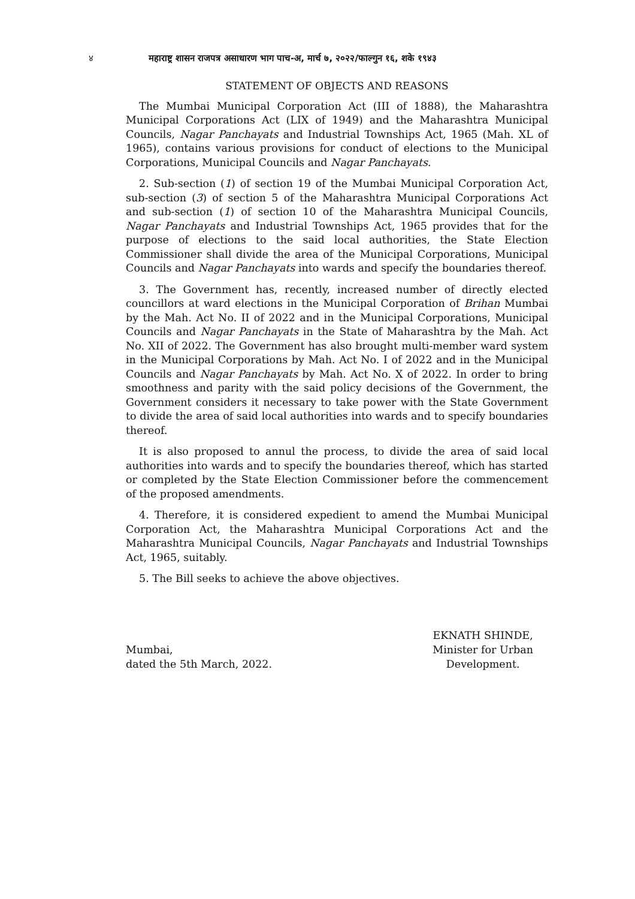४ महाराष्ट्र शासन राजपत्र असाधारण भाग पाच-अ, मार्च ७, २०२२/फाल्गुन १६, शके १९४३
STATEMENT OF OBJECTS AND REASONS
The Mumbai Municipal Corporation Act (III of 1888), the Maharashtra Municipal Corporations Act (LIX of 1949) and the Maharashtra Municipal Councils, Nagar Panchayats and Industrial Townships Act, 1965 (Mah. XL of 1965), contains various provisions for conduct of elections to the Municipal Corporations, Municipal Councils and Nagar Panchayats.
2. Sub-section (1) of section 19 of the Mumbai Municipal Corporation Act, sub-section (3) of section 5 of the Maharashtra Municipal Corporations Act and sub-section (1) of section 10 of the Maharashtra Municipal Councils, Nagar Panchayats and Industrial Townships Act, 1965 provides that for the purpose of elections to the said local authorities, the State Election Commissioner shall divide the area of the Municipal Corporations, Municipal Councils and Nagar Panchayats into wards and specify the boundaries thereof.
3. The Government has, recently, increased number of directly elected councillors at ward elections in the Municipal Corporation of Brihan Mumbai by the Mah. Act No. II of 2022 and in the Municipal Corporations, Municipal Councils and Nagar Panchayats in the State of Maharashtra by the Mah. Act No. XII of 2022. The Government has also brought multi-member ward system in the Municipal Corporations by Mah. Act No. I of 2022 and in the Municipal Councils and Nagar Panchayats by Mah. Act No. X of 2022. In order to bring smoothness and parity with the said policy decisions of the Government, the Government considers it necessary to take power with the State Government to divide the area of said local authorities into wards and to specify boundaries thereof.
It is also proposed to annul the process, to divide the area of said local authorities into wards and to specify the boundaries thereof, which has started or completed by the State Election Commissioner before the commencement of the proposed amendments.
4. Therefore, it is considered expedient to amend the Mumbai Municipal Corporation Act, the Maharashtra Municipal Corporations Act and the Maharashtra Municipal Councils, Nagar Panchayats and Industrial Townships Act, 1965, suitably.
5. The Bill seeks to achieve the above objectives.
Mumbai,
dated the 5th March, 2022.
EKNATH SHINDE,
Minister for Urban
Development.